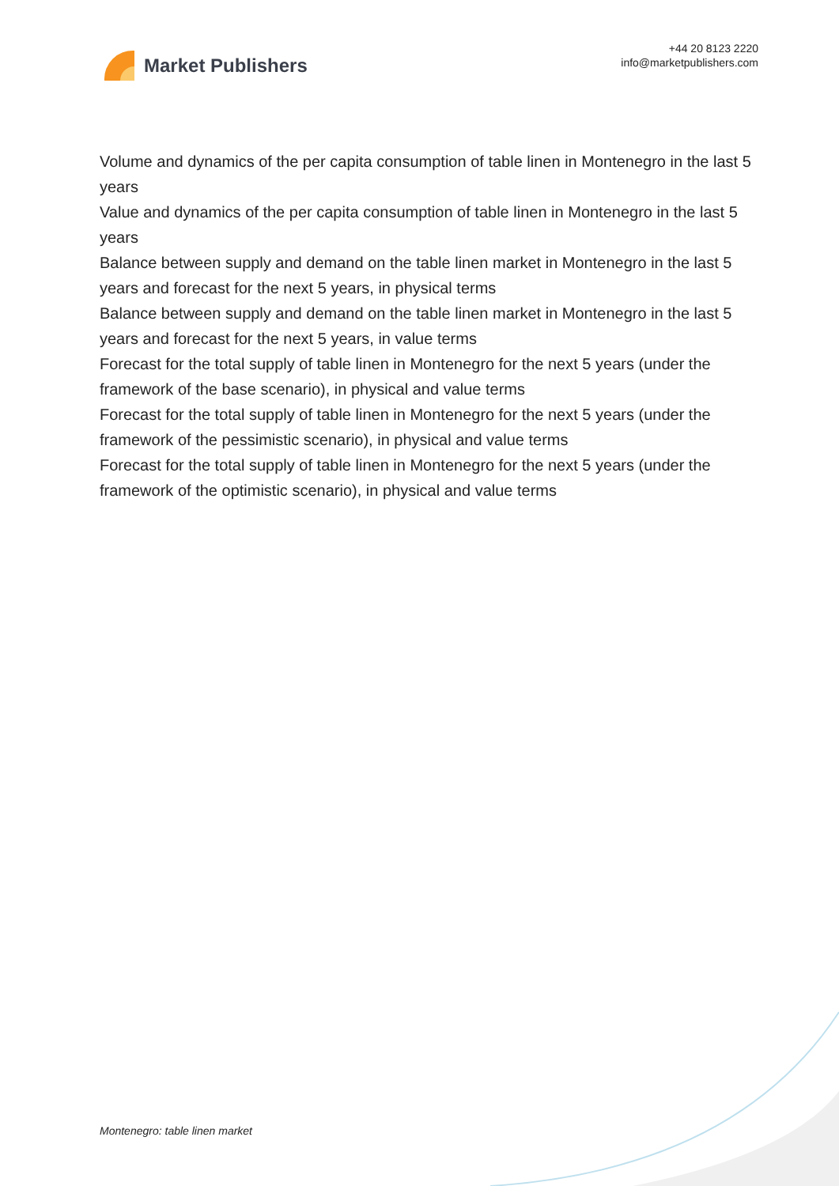Market Publishers
+44 20 8123 2220
info@marketpublishers.com
Volume and dynamics of the per capita consumption of table linen in Montenegro in the last 5 years
Value and dynamics of the per capita consumption of table linen in Montenegro in the last 5 years
Balance between supply and demand on the table linen market in Montenegro in the last 5 years and forecast for the next 5 years, in physical terms
Balance between supply and demand on the table linen market in Montenegro in the last 5 years and forecast for the next 5 years, in value terms
Forecast for the total supply of table linen in Montenegro for the next 5 years (under the framework of the base scenario), in physical and value terms
Forecast for the total supply of table linen in Montenegro for the next 5 years (under the framework of the pessimistic scenario), in physical and value terms
Forecast for the total supply of table linen in Montenegro for the next 5 years (under the framework of the optimistic scenario), in physical and value terms
Montenegro: table linen market